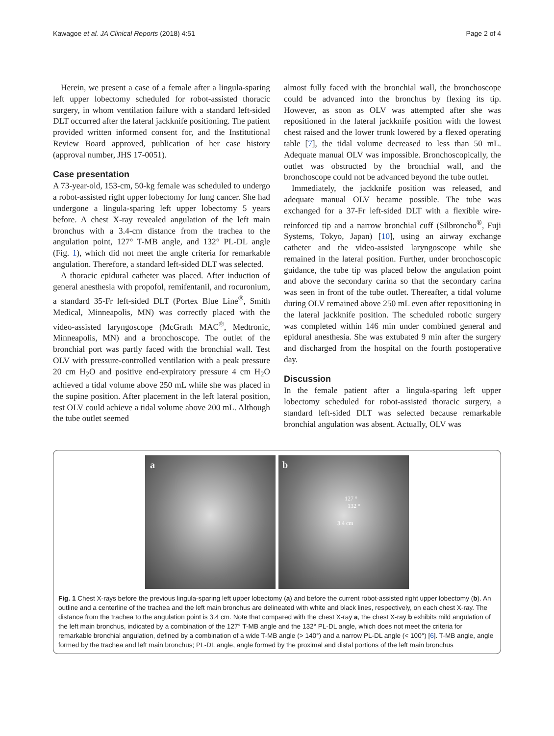Kawagoe et al. JA Clinical Reports (2018) 4:51 Page 2 of 4
Herein, we present a case of a female after a lingula-sparing left upper lobectomy scheduled for robot-assisted thoracic surgery, in whom ventilation failure with a standard left-sided DLT occurred after the lateral jackknife positioning. The patient provided written informed consent for, and the Institutional Review Board approved, publication of her case history (approval number, JHS 17-0051).
Case presentation
A 73-year-old, 153-cm, 50-kg female was scheduled to undergo a robot-assisted right upper lobectomy for lung cancer. She had undergone a lingula-sparing left upper lobectomy 5 years before. A chest X-ray revealed angulation of the left main bronchus with a 3.4-cm distance from the trachea to the angulation point, 127° T-MB angle, and 132° PL-DL angle (Fig. 1), which did not meet the angle criteria for remarkable angulation. Therefore, a standard left-sided DLT was selected.
A thoracic epidural catheter was placed. After induction of general anesthesia with propofol, remifentanil, and rocuronium, a standard 35-Fr left-sided DLT (Portex Blue Line<sup>®</sup>, Smith Medical, Minneapolis, MN) was correctly placed with the video-assisted laryngoscope (McGrath MAC<sup>®</sup>, Medtronic, Minneapolis, MN) and a bronchoscope. The outlet of the bronchial port was partly faced with the bronchial wall. Test OLV with pressure-controlled ventilation with a peak pressure 20 cm H<sub>2</sub>O and positive end-expiratory pressure 4 cm H<sub>2</sub>O achieved a tidal volume above 250 mL while she was placed in the supine position. After placement in the left lateral position, test OLV could achieve a tidal volume above 200 mL. Although the tube outlet seemed
almost fully faced with the bronchial wall, the bronchoscope could be advanced into the bronchus by flexing its tip. However, as soon as OLV was attempted after she was repositioned in the lateral jackknife position with the lowest chest raised and the lower trunk lowered by a flexed operating table [7], the tidal volume decreased to less than 50 mL. Adequate manual OLV was impossible. Bronchoscopically, the outlet was obstructed by the bronchial wall, and the bronchoscope could not be advanced beyond the tube outlet.
Immediately, the jackknife position was released, and adequate manual OLV became possible. The tube was exchanged for a 37-Fr left-sided DLT with a flexible wire-reinforced tip and a narrow bronchial cuff (Silbroncho<sup>®</sup>, Fuji Systems, Tokyo, Japan) [10], using an airway exchange catheter and the video-assisted laryngoscope while she remained in the lateral position. Further, under bronchoscopic guidance, the tube tip was placed below the angulation point and above the secondary carina so that the secondary carina was seen in front of the tube outlet. Thereafter, a tidal volume during OLV remained above 250 mL even after repositioning in the lateral jackknife position. The scheduled robotic surgery was completed within 146 min under combined general and epidural anesthesia. She was extubated 9 min after the surgery and discharged from the hospital on the fourth postoperative day.
Discussion
In the female patient after a lingula-sparing left upper lobectomy scheduled for robot-assisted thoracic surgery, a standard left-sided DLT was selected because remarkable bronchial angulation was absent. Actually, OLV was
a b
127 °
132 °
3.4 cm
Fig. 1 Chest X-rays before the previous lingula-sparing left upper lobectomy (a) and before the current robot-assisted right upper lobectomy (b). An outline and a centerline of the trachea and the left main bronchus are delineated with white and black lines, respectively, on each chest X-ray. The distance from the trachea to the angulation point is 3.4 cm. Note that compared with the chest X-ray a, the chest X-ray b exhibits mild angulation of the left main bronchus, indicated by a combination of the 127° T-MB angle and the 132° PL-DL angle, which does not meet the criteria for remarkable bronchial angulation, defined by a combination of a wide T-MB angle (> 140°) and a narrow PL-DL angle (< 100°) [6]. T-MB angle, angle formed by the trachea and left main bronchus; PL-DL angle, angle formed by the proximal and distal portions of the left main bronchus